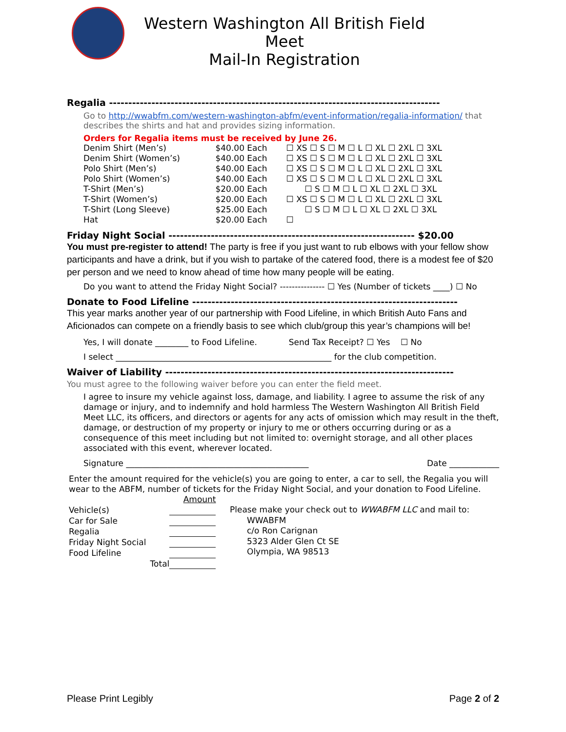Western Washington All British Field Meet
Mail-In Registration
Regalia --------------------------------------------------------------------------------------
Go to http://wwabfm.com/western-washington-abfm/event-information/regalia-information/ that describes the shirts and hat and provides sizing information.
Orders for Regalia items must be received by June 26.
| Denim Shirt (Men’s) | $40.00 Each | ☐ XS ☐ S ☐ M ☐ L ☐ XL ☐ 2XL ☐ 3XL |
| Denim Shirt (Women’s) | $40.00 Each | ☐ XS ☐ S ☐ M ☐ L ☐ XL ☐ 2XL ☐ 3XL |
| Polo Shirt (Men’s) | $40.00 Each | ☐ XS ☐ S ☐ M ☐ L ☐ XL ☐ 2XL ☐ 3XL |
| Polo Shirt (Women’s) | $40.00 Each | ☐ XS ☐ S ☐ M ☐ L ☐ XL ☐ 2XL ☐ 3XL |
| T-Shirt (Men’s) | $20.00 Each | ☐ S ☐ M ☐ L ☐ XL ☐ 2XL ☐ 3XL |
| T-Shirt (Women’s) | $20.00 Each | ☐ XS ☐ S ☐ M ☐ L ☐ XL ☐ 2XL ☐ 3XL |
| T-Shirt (Long Sleeve) | $25.00 Each | ☐ S ☐ M ☐ L ☐ XL ☐ 2XL ☐ 3XL |
| Hat | $20.00 Each | ☐ |
Friday Night Social ---------------------------------------------------------------- $20.00
You must pre-register to attend! The party is free if you just want to rub elbows with your fellow show participants and have a drink, but if you wish to partake of the catered food, there is a modest fee of $20 per person and we need to know ahead of time how many people will be eating.
Do you want to attend the Friday Night Social? --------------- ☐ Yes (Number of tickets ____) ☐ No
Donate to Food Lifeline ---------------------------------------------------------------------
This year marks another year of our partnership with Food Lifeline, in which British Auto Fans and Aficionados can compete on a friendly basis to see which club/group this year’s champions will be!
Yes, I will donate ________ to Food Lifeline. Send Tax Receipt? ☐ Yes ☐ No
I select ____________________________________________________ for the club competition.
Waiver of Liability ---------------------------------------------------------------------------
You must agree to the following waiver before you can enter the field meet.
I agree to insure my vehicle against loss, damage, and liability. I agree to assume the risk of any damage or injury, and to indemnify and hold harmless The Western Washington All British Field Meet LLC, its officers, and directors or agents for any acts of omission which may result in the theft, damage, or destruction of my property or injury to me or others occurring during or as a consequence of this meet including but not limited to: overnight storage, and all other places associated with this event, wherever located.
Signature ____________________________________________ Date ____________
Enter the amount required for the vehicle(s) you are going to enter, a car to sell, the Regalia you will wear to the ABFM, number of tickets for the Friday Night Social, and your donation to Food Lifeline.
| | Amount |
| Vehicle(s) | |
| Car for Sale | |
| Regalia | |
| Friday Night Social | |
| Food Lifeline | |
| Total | |
Please make your check out to WWABFM LLC and mail to:
WWABFM
c/o Ron Carignan
5323 Alder Glen Ct SE
Olympia, WA 98513
Please Print Legibly Page 2 of 2